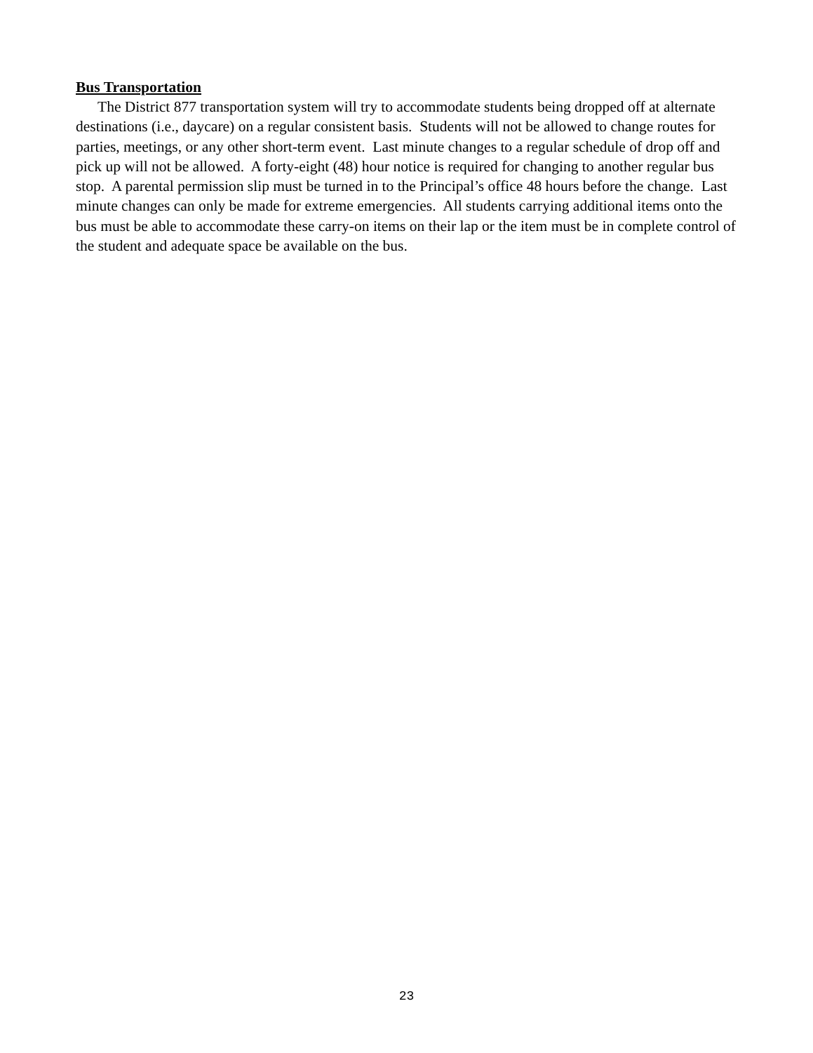Bus Transportation
The District 877 transportation system will try to accommodate students being dropped off at alternate destinations (i.e., daycare) on a regular consistent basis. Students will not be allowed to change routes for parties, meetings, or any other short-term event. Last minute changes to a regular schedule of drop off and pick up will not be allowed. A forty-eight (48) hour notice is required for changing to another regular bus stop. A parental permission slip must be turned in to the Principal’s office 48 hours before the change. Last minute changes can only be made for extreme emergencies. All students carrying additional items onto the bus must be able to accommodate these carry-on items on their lap or the item must be in complete control of the student and adequate space be available on the bus.
23